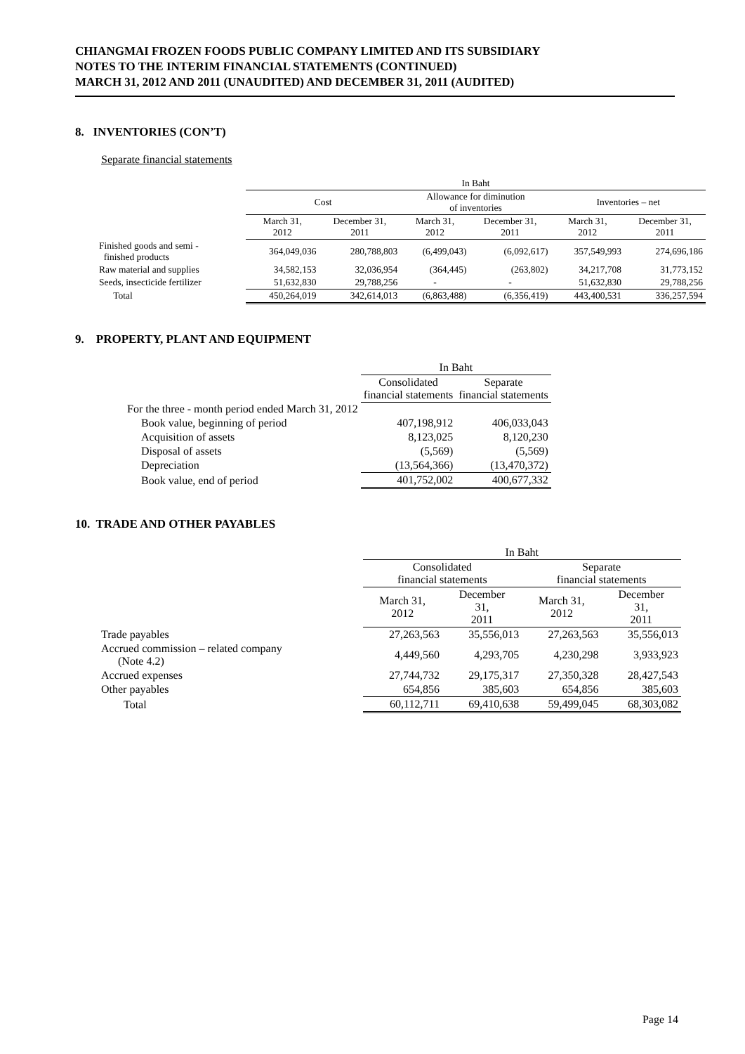CHIANGMAI FROZEN FOODS PUBLIC COMPANY LIMITED AND ITS SUBSIDIARY
NOTES TO THE INTERIM FINANCIAL STATEMENTS (CONTINUED)
MARCH 31, 2012 AND 2011 (UNAUDITED) AND DECEMBER 31, 2011 (AUDITED)
8. INVENTORIES (CON’T)
Separate financial statements
| | In Baht | | | | | |
| --- | --- | --- | --- | --- | --- | --- |
| | Cost | | Allowance for diminution of inventories | | Inventories – net | |
| | March 31, 2012 | December 31, 2011 | March 31, 2012 | December 31, 2011 | March 31, 2012 | December 31, 2011 |
| Finished goods and semi - finished products | 364,049,036 | 280,788,803 | (6,499,043) | (6,092,617) | 357,549,993 | 274,696,186 |
| Raw material and supplies | 34,582,153 | 32,036,954 | (364,445) | (263,802) | 34,217,708 | 31,773,152 |
| Seeds, insecticide fertilizer | 51,632,830 | 29,788,256 | - | - | 51,632,830 | 29,788,256 |
| Total | 450,264,019 | 342,614,013 | (6,863,488) | (6,356,419) | 443,400,531 | 336,257,594 |
9. PROPERTY, PLANT AND EQUIPMENT
| | In Baht | |
| --- | --- | --- |
| | Consolidated financial statements | Separate financial statements |
| For the three - month period ended March 31, 2012 | | |
| Book value, beginning of period | 407,198,912 | 406,033,043 |
| Acquisition of assets | 8,123,025 | 8,120,230 |
| Disposal of assets | (5,569) | (5,569) |
| Depreciation | (13,564,366) | (13,470,372) |
| Book value, end of period | 401,752,002 | 400,677,332 |
10. TRADE AND OTHER PAYABLES
| | In Baht | | | |
| --- | --- | --- | --- | --- |
| | Consolidated financial statements | | Separate financial statements | |
| | March 31, 2012 | December 31, 2011 | March 31, 2012 | December 31, 2011 |
| Trade payables | 27,263,563 | 35,556,013 | 27,263,563 | 35,556,013 |
| Accrued commission – related company (Note 4.2) | 4,449,560 | 4,293,705 | 4,230,298 | 3,933,923 |
| Accrued expenses | 27,744,732 | 29,175,317 | 27,350,328 | 28,427,543 |
| Other payables | 654,856 | 385,603 | 654,856 | 385,603 |
| Total | 60,112,711 | 69,410,638 | 59,499,045 | 68,303,082 |
Page 14